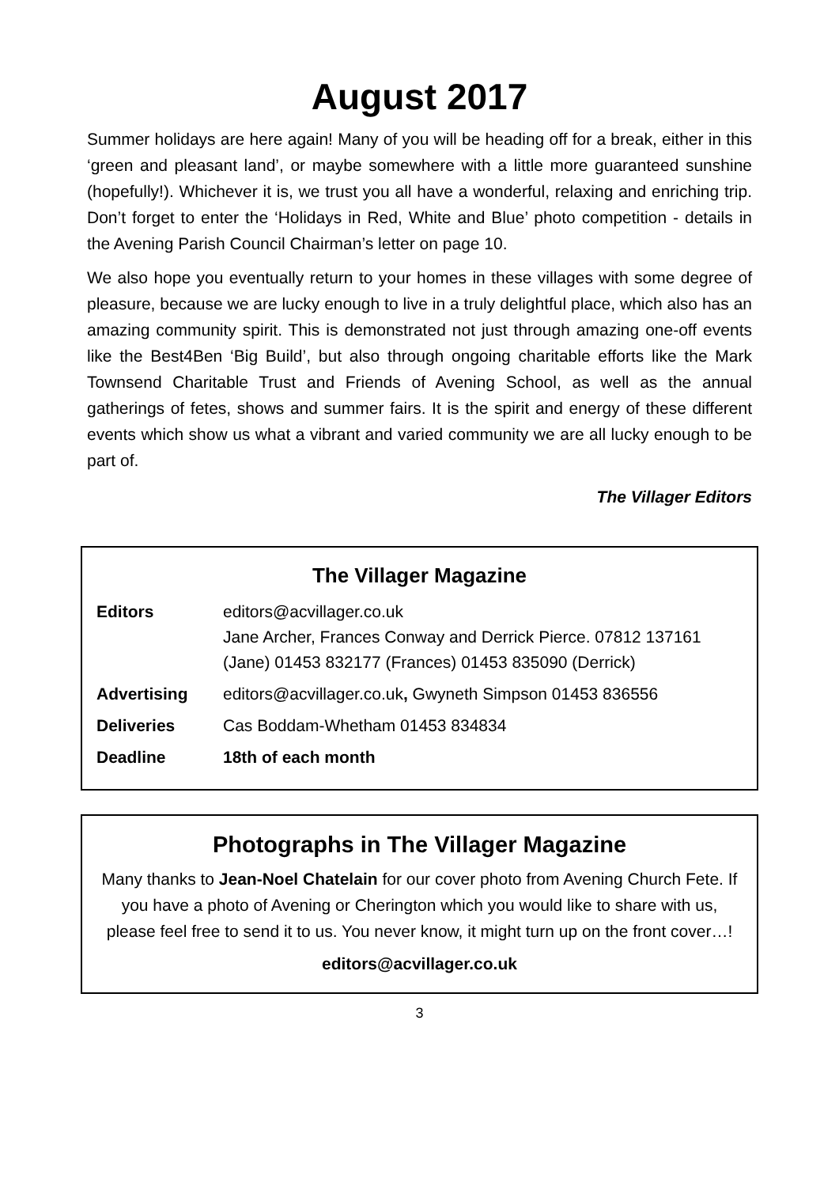August 2017
Summer holidays are here again! Many of you will be heading off for a break, either in this ‘green and pleasant land’, or maybe somewhere with a little more guaranteed sunshine (hopefully!). Whichever it is, we trust you all have a wonderful, relaxing and enriching trip. Don’t forget to enter the ‘Holidays in Red, White and Blue’ photo competition - details in the Avening Parish Council Chairman’s letter on page 10.
We also hope you eventually return to your homes in these villages with some degree of pleasure, because we are lucky enough to live in a truly delightful place, which also has an amazing community spirit. This is demonstrated not just through amazing one-off events like the Best4Ben ‘Big Build’, but also through ongoing charitable efforts like the Mark Townsend Charitable Trust and Friends of Avening School, as well as the annual gatherings of fetes, shows and summer fairs. It is the spirit and energy of these different events which show us what a vibrant and varied community we are all lucky enough to be part of.
The Villager Editors
The Villager Magazine
| Editors | editors@acvillager.co.uk Jane Archer, Frances Conway and Derrick Pierce. 07812 137161 (Jane) 01453 832177 (Frances) 01453 835090 (Derrick) |
| Advertising | editors@acvillager.co.uk , Gwyneth Simpson 01453 836556 |
| Deliveries | Cas Boddam-Whetham 01453 834834 |
| Deadline | 18th of each month |
Photographs in The Villager Magazine
Many thanks to Jean-Noel Chatelain for our cover photo from Avening Church Fete. If you have a photo of Avening or Cherington which you would like to share with us, please feel free to send it to us. You never know, it might turn up on the front cover…!
editors@acvillager.co.uk
3